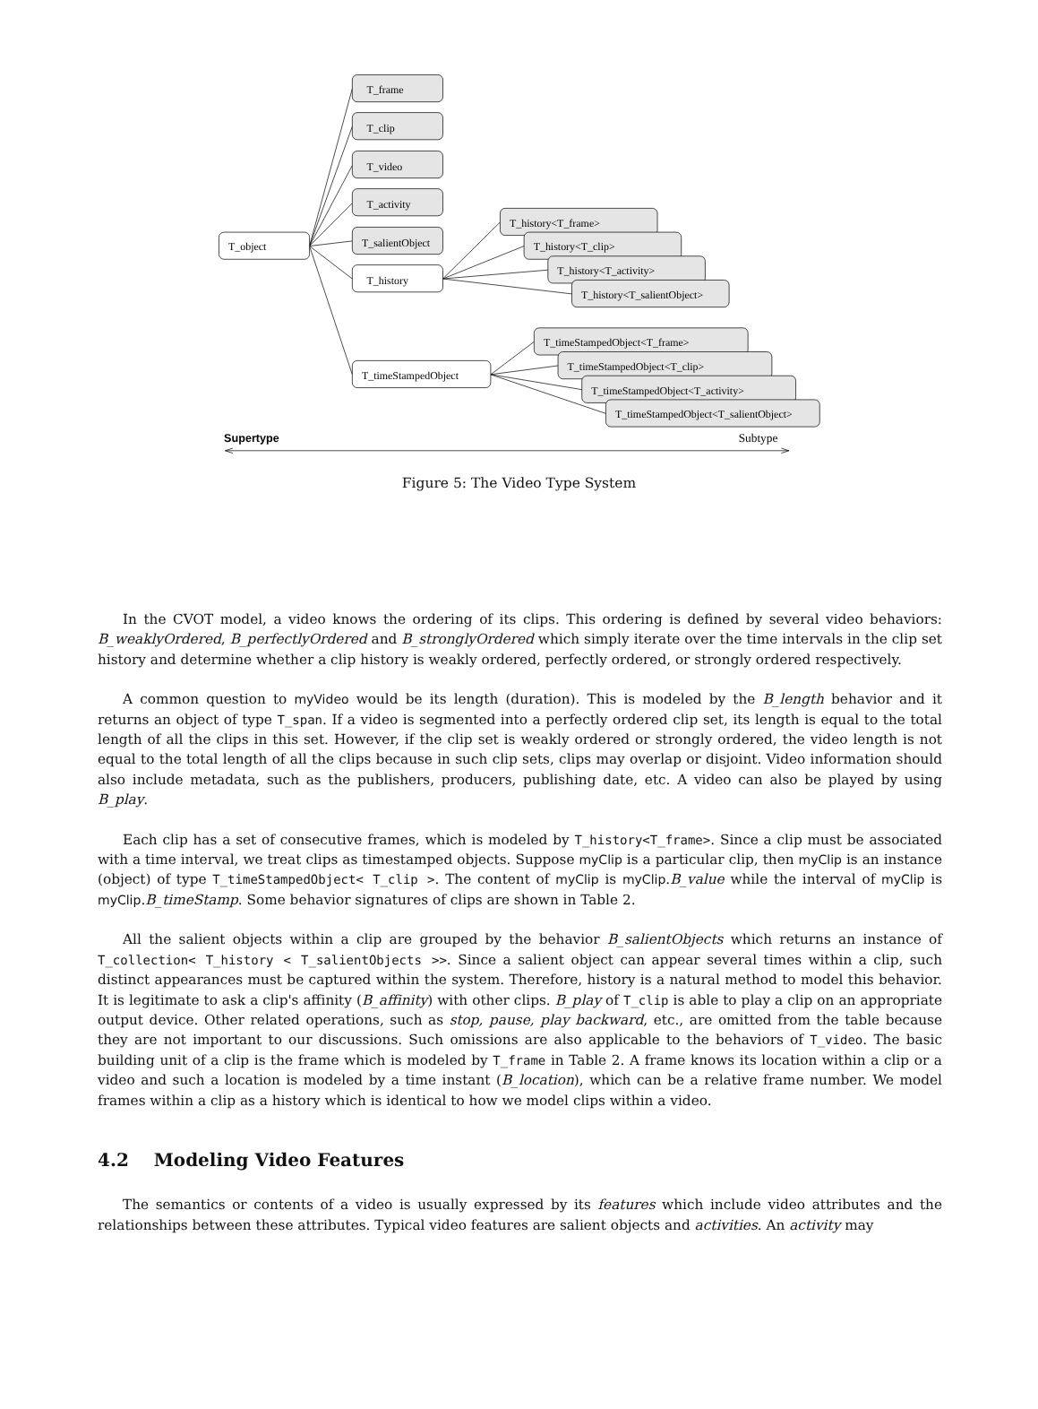T_object
T_frame
T_clip
T_video
T_activity
T_salientObject
T_history
T_timeStampedObject
T_history<T_frame>
T_history<T_clip>
T_history<T_activity>
T_history<T_salientObject>
T_timeStampedObject<T_frame>
T_timeStampedObject<T_clip>
T_timeStampedObject<T_activity>
T_timeStampedObject<T_salientObject>
Supertype
Subtype
Figure 5: The Video Type System
In the CVOT model, a video knows the ordering of its clips. This ordering is defined by several video behaviors: B_weaklyOrdered, B_perfectlyOrdered and B_stronglyOrdered which simply iterate over the time intervals in the clip set history and determine whether a clip history is weakly ordered, perfectly ordered, or strongly ordered respectively.
A common question to myVideo would be its length (duration). This is modeled by the B_length behavior and it returns an object of type T_span. If a video is segmented into a perfectly ordered clip set, its length is equal to the total length of all the clips in this set. However, if the clip set is weakly ordered or strongly ordered, the video length is not equal to the total length of all the clips because in such clip sets, clips may overlap or disjoint. Video information should also include metadata, such as the publishers, producers, publishing date, etc. A video can also be played by using B_play.
Each clip has a set of consecutive frames, which is modeled by T_history<T_frame>. Since a clip must be associated with a time interval, we treat clips as timestamped objects. Suppose myClip is a particular clip, then myClip is an instance (object) of type T_timeStampedObject< T_clip >. The content of myClip is myClip.B_value while the interval of myClip is myClip.B_timeStamp. Some behavior signatures of clips are shown in Table 2.
All the salient objects within a clip are grouped by the behavior B_salientObjects which returns an instance of T_collection< T_history < T_salientObjects >>. Since a salient object can appear several times within a clip, such distinct appearances must be captured within the system. Therefore, history is a natural method to model this behavior. It is legitimate to ask a clip's affinity (B_affinity) with other clips. B_play of T_clip is able to play a clip on an appropriate output device. Other related operations, such as stop, pause, play backward, etc., are omitted from the table because they are not important to our discussions. Such omissions are also applicable to the behaviors of T_video. The basic building unit of a clip is the frame which is modeled by T_frame in Table 2. A frame knows its location within a clip or a video and such a location is modeled by a time instant (B_location), which can be a relative frame number. We model frames within a clip as a history which is identical to how we model clips within a video.
4.2 Modeling Video Features
The semantics or contents of a video is usually expressed by its features which include video attributes and the relationships between these attributes. Typical video features are salient objects and activities. An activity may